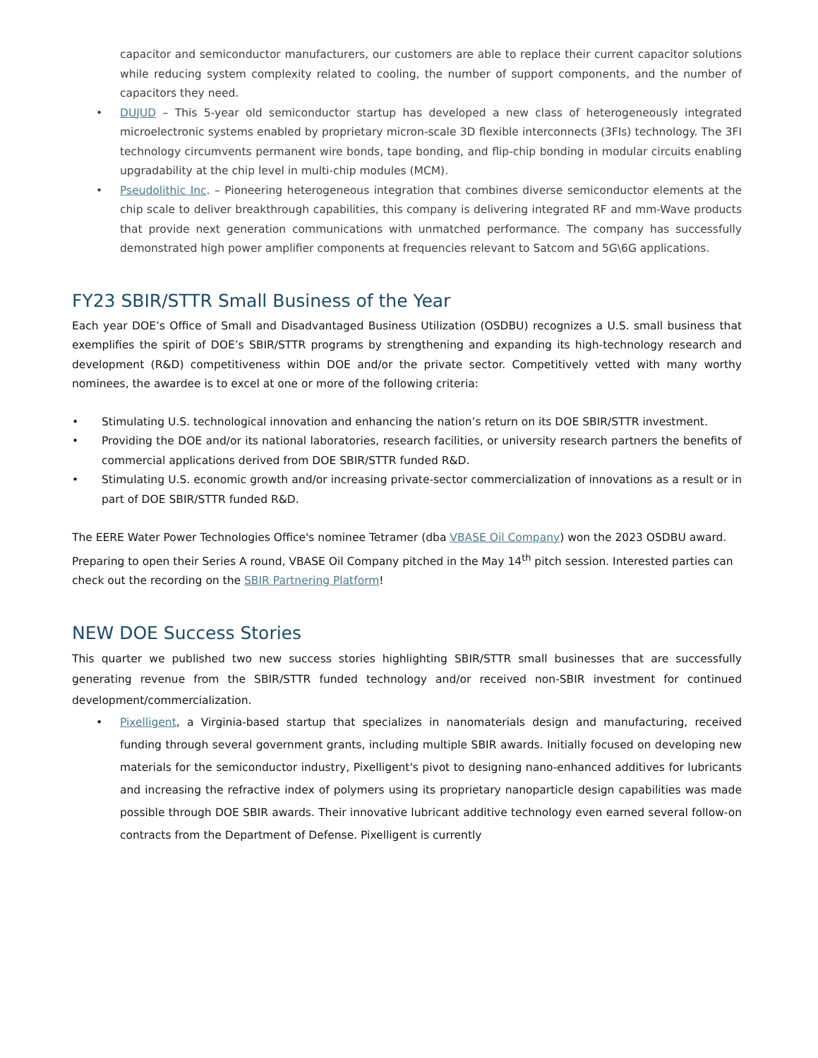capacitor and semiconductor manufacturers, our customers are able to replace their current capacitor solutions while reducing system complexity related to cooling, the number of support components, and the number of capacitors they need.
• DUJUD – This 5-year old semiconductor startup has developed a new class of heterogeneously integrated microelectronic systems enabled by proprietary micron-scale 3D flexible interconnects (3FIs) technology. The 3FI technology circumvents permanent wire bonds, tape bonding, and flip-chip bonding in modular circuits enabling upgradability at the chip level in multi-chip modules (MCM).
• Pseudolithic Inc. – Pioneering heterogeneous integration that combines diverse semiconductor elements at the chip scale to deliver breakthrough capabilities, this company is delivering integrated RF and mm-Wave products that provide next generation communications with unmatched performance. The company has successfully demonstrated high power amplifier components at frequencies relevant to Satcom and 5G\6G applications.
FY23 SBIR/STTR Small Business of the Year
Each year DOE’s Office of Small and Disadvantaged Business Utilization (OSDBU) recognizes a U.S. small business that exemplifies the spirit of DOE’s SBIR/STTR programs by strengthening and expanding its high-technology research and development (R&D) competitiveness within DOE and/or the private sector. Competitively vetted with many worthy nominees, the awardee is to excel at one or more of the following criteria:
• Stimulating U.S. technological innovation and enhancing the nation’s return on its DOE SBIR/STTR investment.
• Providing the DOE and/or its national laboratories, research facilities, or university research partners the benefits of commercial applications derived from DOE SBIR/STTR funded R&D.
• Stimulating U.S. economic growth and/or increasing private-sector commercialization of innovations as a result or in part of DOE SBIR/STTR funded R&D.
The EERE Water Power Technologies Office's nominee Tetramer (dba VBASE Oil Company) won the 2023 OSDBU award. Preparing to open their Series A round, VBASE Oil Company pitched in the May 14<sup>th</sup> pitch session. Interested parties can check out the recording on the SBIR Partnering Platform!
NEW DOE Success Stories
This quarter we published two new success stories highlighting SBIR/STTR small businesses that are successfully generating revenue from the SBIR/STTR funded technology and/or received non-SBIR investment for continued development/commercialization.
• Pixelligent, a Virginia-based startup that specializes in nanomaterials design and manufacturing, received funding through several government grants, including multiple SBIR awards. Initially focused on developing new materials for the semiconductor industry, Pixelligent's pivot to designing nano-enhanced additives for lubricants and increasing the refractive index of polymers using its proprietary nanoparticle design capabilities was made possible through DOE SBIR awards. Their innovative lubricant additive technology even earned several follow-on contracts from the Department of Defense. Pixelligent is currently